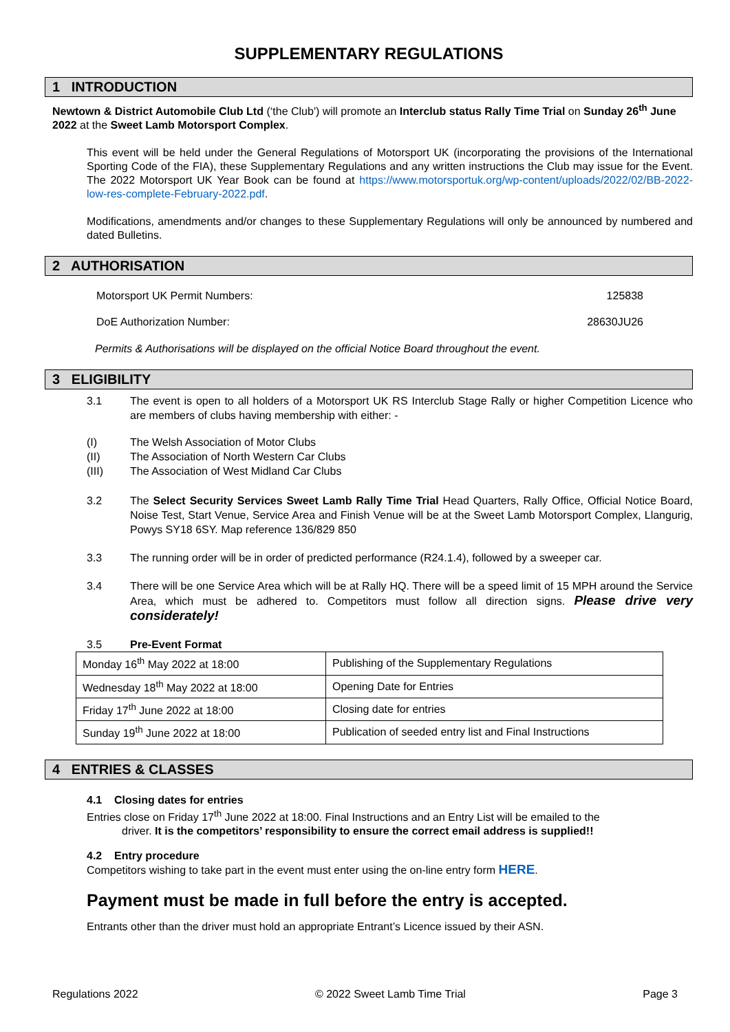SUPPLEMENTARY REGULATIONS
1 INTRODUCTION
Newtown & District Automobile Club Ltd (‘the Club') will promote an Interclub status Rally Time Trial on Sunday 26<sup>th</sup> June 2022 at the Sweet Lamb Motorsport Complex.
This event will be held under the General Regulations of Motorsport UK (incorporating the provisions of the International Sporting Code of the FIA), these Supplementary Regulations and any written instructions the Club may issue for the Event. The 2022 Motorsport UK Year Book can be found at https://www.motorsportuk.org/wp-content/uploads/2022/02/BB-2022-low-res-complete-February-2022.pdf.
Modifications, amendments and/or changes to these Supplementary Regulations will only be announced by numbered and dated Bulletins.
2 AUTHORISATION
Motorsport UK Permit Numbers: 125838
DoE Authorization Number: 28630JU26
Permits & Authorisations will be displayed on the official Notice Board throughout the event.
3 ELIGIBILITY
3.1 The event is open to all holders of a Motorsport UK RS Interclub Stage Rally or higher Competition Licence who are members of clubs having membership with either: -
(I) The Welsh Association of Motor Clubs
(II) The Association of North Western Car Clubs
(III) The Association of West Midland Car Clubs
3.2 The Select Security Services Sweet Lamb Rally Time Trial Head Quarters, Rally Office, Official Notice Board, Noise Test, Start Venue, Service Area and Finish Venue will be at the Sweet Lamb Motorsport Complex, Llangurig, Powys SY18 6SY. Map reference 136/829 850
3.3 The running order will be in order of predicted performance (R24.1.4), followed by a sweeper car.
3.4 There will be one Service Area which will be at Rally HQ. There will be a speed limit of 15 MPH around the Service Area, which must be adhered to. Competitors must follow all direction signs. Please drive very considerately!
3.5 Pre-Event Format
| Monday 16<sup>th</sup> May 2022 at 18:00 | Publishing of the Supplementary Regulations |
| Wednesday 18<sup>th</sup> May 2022 at 18:00 | Opening Date for Entries |
| Friday 17<sup>th</sup> June 2022 at 18:00 | Closing date for entries |
| Sunday 19<sup>th</sup> June 2022 at 18:00 | Publication of seeded entry list and Final Instructions |
4 ENTRIES & CLASSES
4.1 Closing dates for entries
Entries close on Friday 17<sup>th</sup> June 2022 at 18:00. Final Instructions and an Entry List will be emailed to the
driver. It is the competitors’ responsibility to ensure the correct email address is supplied!!
4.2 Entry procedure
Competitors wishing to take part in the event must enter using the on-line entry form HERE.
Payment must be made in full before the entry is accepted.
Entrants other than the driver must hold an appropriate Entrant’s Licence issued by their ASN.
Regulations 2022 © 2022 Sweet Lamb Time Trial Page 3